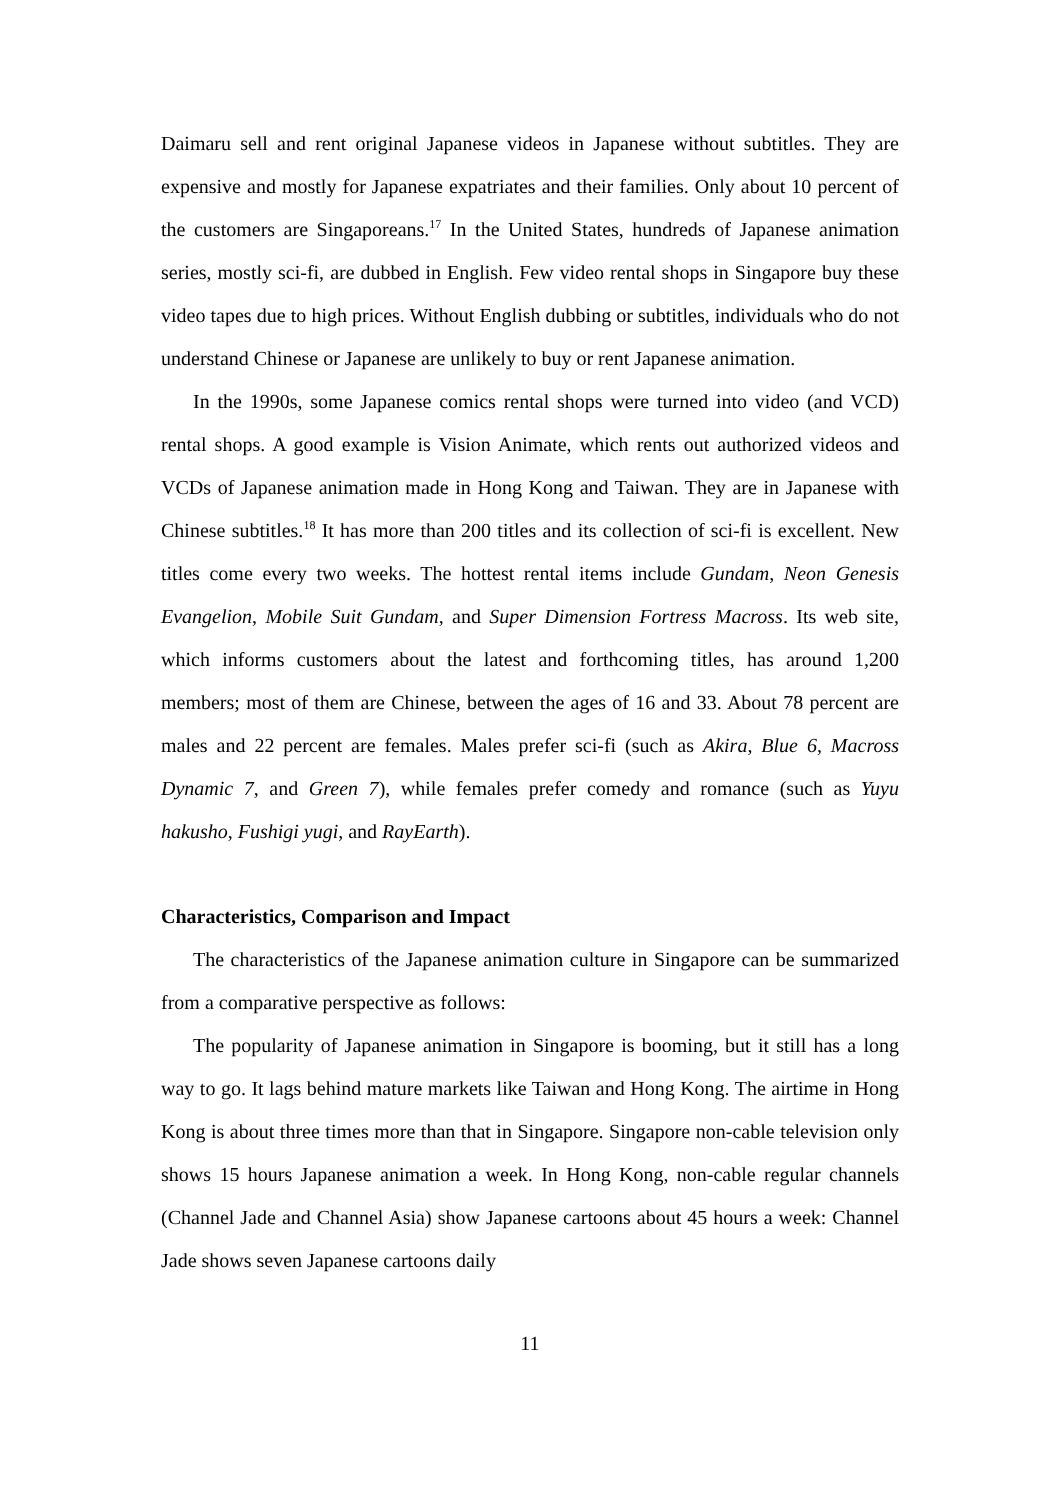Daimaru sell and rent original Japanese videos in Japanese without subtitles. They are expensive and mostly for Japanese expatriates and their families. Only about 10 percent of the customers are Singaporeans.<sup>17</sup> In the United States, hundreds of Japanese animation series, mostly sci-fi, are dubbed in English. Few video rental shops in Singapore buy these video tapes due to high prices. Without English dubbing or subtitles, individuals who do not understand Chinese or Japanese are unlikely to buy or rent Japanese animation.
In the 1990s, some Japanese comics rental shops were turned into video (and VCD) rental shops. A good example is Vision Animate, which rents out authorized videos and VCDs of Japanese animation made in Hong Kong and Taiwan. They are in Japanese with Chinese subtitles.<sup>18</sup> It has more than 200 titles and its collection of sci-fi is excellent. New titles come every two weeks. The hottest rental items include Gundam, Neon Genesis Evangelion, Mobile Suit Gundam, and Super Dimension Fortress Macross. Its web site, which informs customers about the latest and forthcoming titles, has around 1,200 members; most of them are Chinese, between the ages of 16 and 33. About 78 percent are males and 22 percent are females. Males prefer sci-fi (such as Akira, Blue 6, Macross Dynamic 7, and Green 7), while females prefer comedy and romance (such as Yuyu hakusho, Fushigi yugi, and RayEarth).
Characteristics, Comparison and Impact
The characteristics of the Japanese animation culture in Singapore can be summarized from a comparative perspective as follows:
The popularity of Japanese animation in Singapore is booming, but it still has a long way to go. It lags behind mature markets like Taiwan and Hong Kong. The airtime in Hong Kong is about three times more than that in Singapore. Singapore non-cable television only shows 15 hours Japanese animation a week. In Hong Kong, non-cable regular channels (Channel Jade and Channel Asia) show Japanese cartoons about 45 hours a week: Channel Jade shows seven Japanese cartoons daily
11